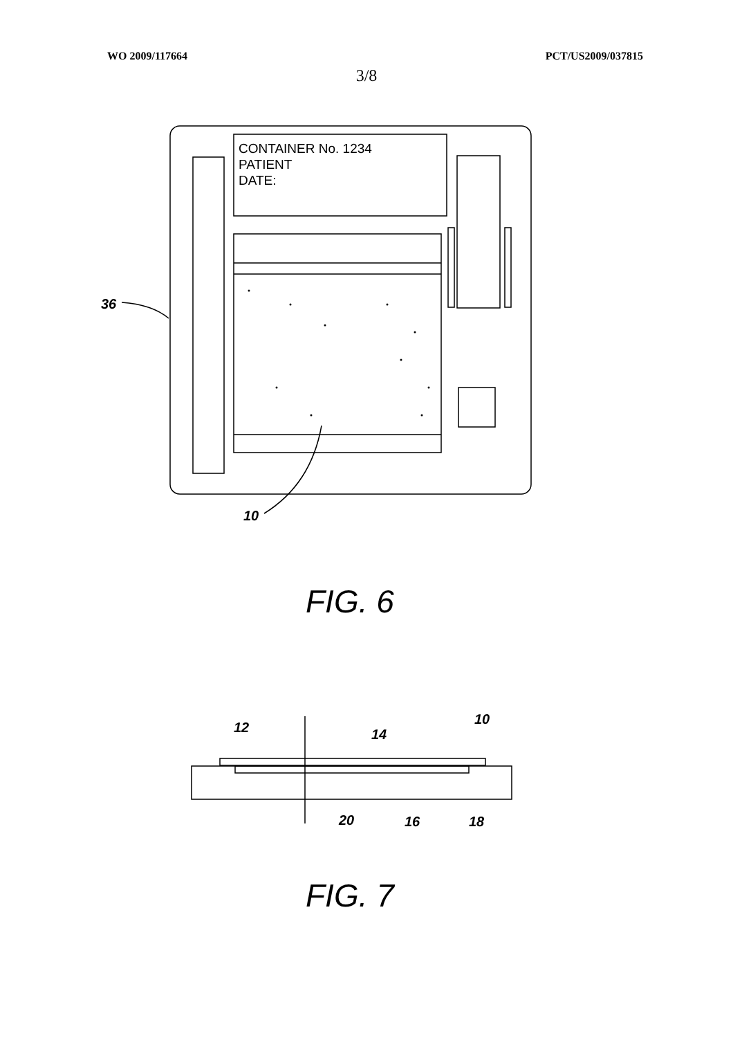WO 2009/117664 PCT/US2009/037815
3/8
CONTAINER No. 1234
PATIENT
DATE:
36
10
12
14
10
20
16
18
FIG. 6
FIG. 7